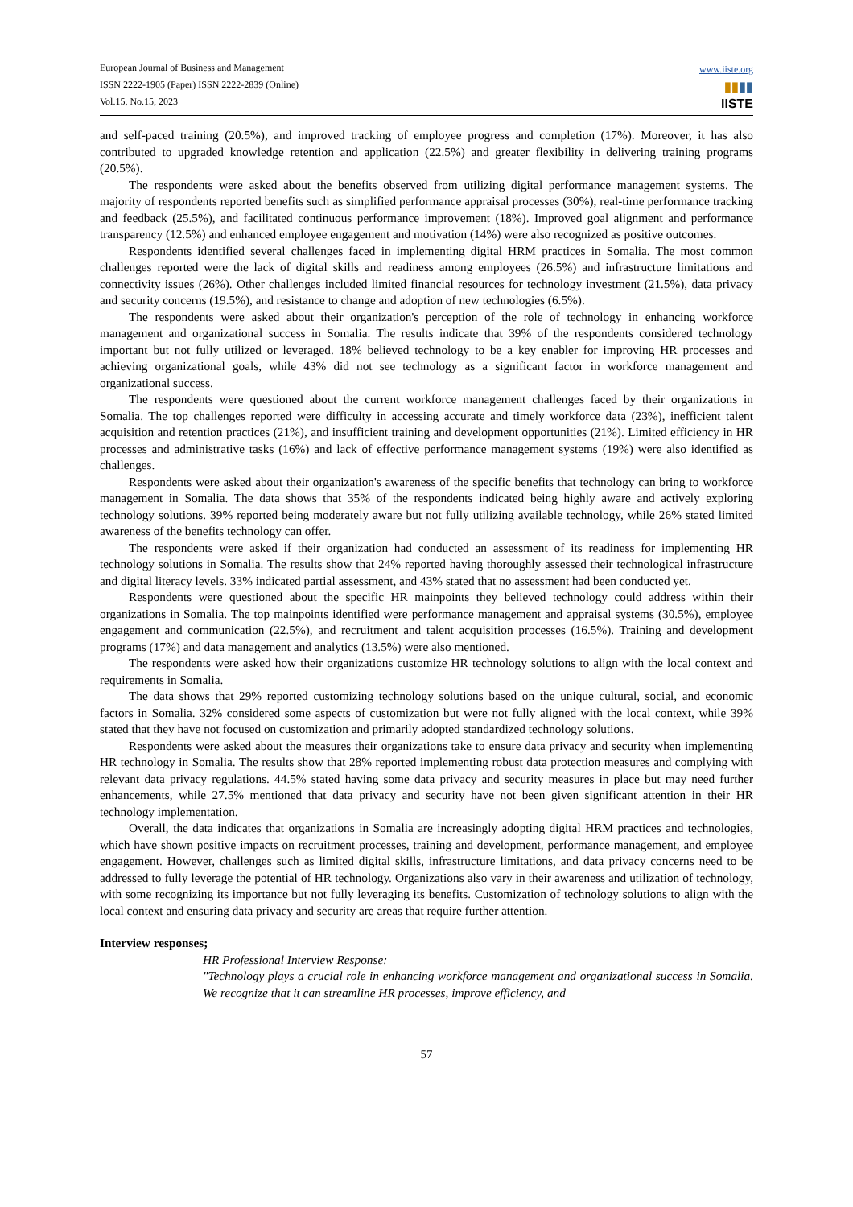European Journal of Business and Management
ISSN 2222-1905 (Paper) ISSN 2222-2839 (Online)
Vol.15, No.15, 2023
www.iiste.org
▮▮▮▮
IISTE
and self-paced training (20.5%), and improved tracking of employee progress and completion (17%). Moreover, it has also contributed to upgraded knowledge retention and application (22.5%) and greater flexibility in delivering training programs (20.5%).
The respondents were asked about the benefits observed from utilizing digital performance management systems. The majority of respondents reported benefits such as simplified performance appraisal processes (30%), real-time performance tracking and feedback (25.5%), and facilitated continuous performance improvement (18%). Improved goal alignment and performance transparency (12.5%) and enhanced employee engagement and motivation (14%) were also recognized as positive outcomes.
Respondents identified several challenges faced in implementing digital HRM practices in Somalia. The most common challenges reported were the lack of digital skills and readiness among employees (26.5%) and infrastructure limitations and connectivity issues (26%). Other challenges included limited financial resources for technology investment (21.5%), data privacy and security concerns (19.5%), and resistance to change and adoption of new technologies (6.5%).
The respondents were asked about their organization's perception of the role of technology in enhancing workforce management and organizational success in Somalia. The results indicate that 39% of the respondents considered technology important but not fully utilized or leveraged. 18% believed technology to be a key enabler for improving HR processes and achieving organizational goals, while 43% did not see technology as a significant factor in workforce management and organizational success.
The respondents were questioned about the current workforce management challenges faced by their organizations in Somalia. The top challenges reported were difficulty in accessing accurate and timely workforce data (23%), inefficient talent acquisition and retention practices (21%), and insufficient training and development opportunities (21%). Limited efficiency in HR processes and administrative tasks (16%) and lack of effective performance management systems (19%) were also identified as challenges.
Respondents were asked about their organization's awareness of the specific benefits that technology can bring to workforce management in Somalia. The data shows that 35% of the respondents indicated being highly aware and actively exploring technology solutions. 39% reported being moderately aware but not fully utilizing available technology, while 26% stated limited awareness of the benefits technology can offer.
The respondents were asked if their organization had conducted an assessment of its readiness for implementing HR technology solutions in Somalia. The results show that 24% reported having thoroughly assessed their technological infrastructure and digital literacy levels. 33% indicated partial assessment, and 43% stated that no assessment had been conducted yet.
Respondents were questioned about the specific HR mainpoints they believed technology could address within their organizations in Somalia. The top mainpoints identified were performance management and appraisal systems (30.5%), employee engagement and communication (22.5%), and recruitment and talent acquisition processes (16.5%). Training and development programs (17%) and data management and analytics (13.5%) were also mentioned.
The respondents were asked how their organizations customize HR technology solutions to align with the local context and requirements in Somalia.
The data shows that 29% reported customizing technology solutions based on the unique cultural, social, and economic factors in Somalia. 32% considered some aspects of customization but were not fully aligned with the local context, while 39% stated that they have not focused on customization and primarily adopted standardized technology solutions.
Respondents were asked about the measures their organizations take to ensure data privacy and security when implementing HR technology in Somalia. The results show that 28% reported implementing robust data protection measures and complying with relevant data privacy regulations. 44.5% stated having some data privacy and security measures in place but may need further enhancements, while 27.5% mentioned that data privacy and security have not been given significant attention in their HR technology implementation.
Overall, the data indicates that organizations in Somalia are increasingly adopting digital HRM practices and technologies, which have shown positive impacts on recruitment processes, training and development, performance management, and employee engagement. However, challenges such as limited digital skills, infrastructure limitations, and data privacy concerns need to be addressed to fully leverage the potential of HR technology. Organizations also vary in their awareness and utilization of technology, with some recognizing its importance but not fully leveraging its benefits. Customization of technology solutions to align with the local context and ensuring data privacy and security are areas that require further attention.
Interview responses;
HR Professional Interview Response:
"Technology plays a crucial role in enhancing workforce management and organizational success in Somalia. We recognize that it can streamline HR processes, improve efficiency, and
57